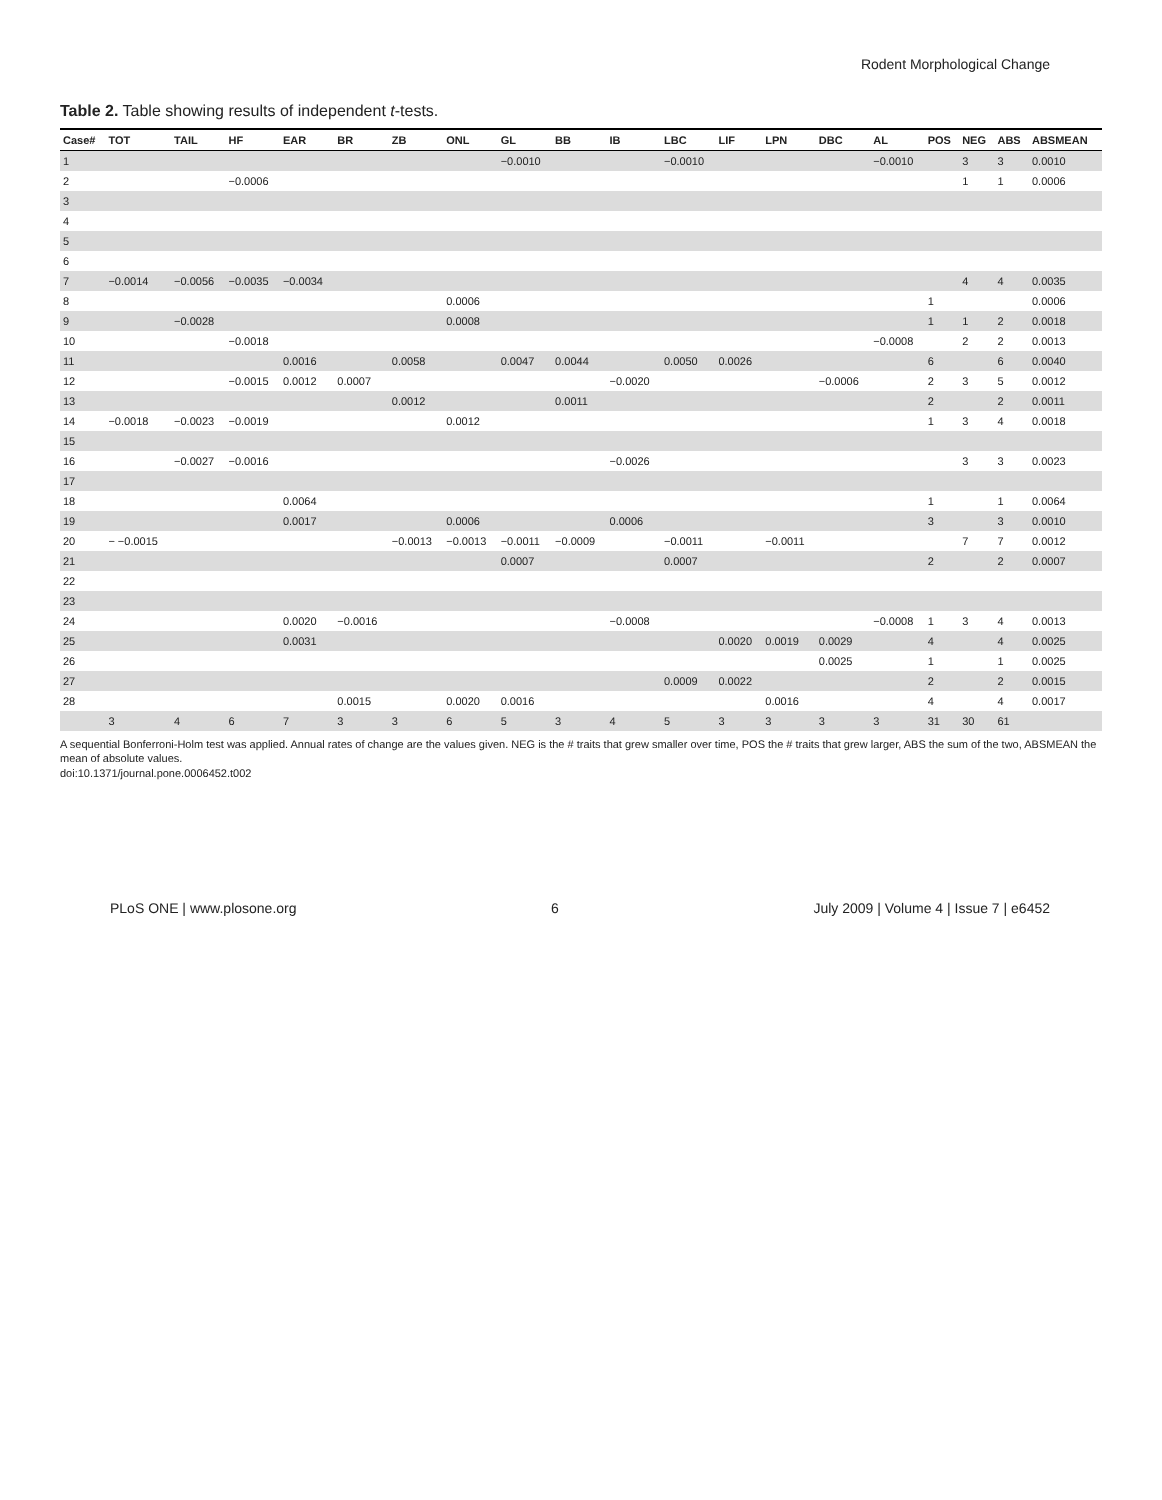Rodent Morphological Change
Table 2. Table showing results of independent t-tests.
| Case# | TOT | TAIL | HF | EAR | BR | ZB | ONL | GL | BB | IB | LBC | LIF | LPN | DBC | AL | POS | NEG | ABS | ABSMEAN |
| --- | --- | --- | --- | --- | --- | --- | --- | --- | --- | --- | --- | --- | --- | --- | --- | --- | --- | --- | --- |
| 1 | | | | | | | | −0.0010 | | | −0.0010 | | | | −0.0010 | | 3 | 3 | 0.0010 |
| 2 | | | −0.0006 | | | | | | | | | | | | | | 1 | 1 | 0.0006 |
| 3 | | | | | | | | | | | | | | | | | | | |
| 4 | | | | | | | | | | | | | | | | | | | |
| 5 | | | | | | | | | | | | | | | | | | | |
| 6 | | | | | | | | | | | | | | | | | | | |
| 7 | −0.0014 | −0.0056 | −0.0035 | −0.0034 | | | | | | | | | | | | | 4 | 4 | 0.0035 |
| 8 | | | | | | | 0.0006 | | | | | | | | | 1 | | | 0.0006 |
| 9 | | −0.0028 | | | | | 0.0008 | | | | | | | | | 1 | 1 | 2 | 0.0018 |
| 10 | | | −0.0018 | | | | | | | | | | | | −0.0008 | | 2 | 2 | 0.0013 |
| 11 | | | | 0.0016 | | 0.0058 | | 0.0047 | 0.0044 | | 0.0050 | 0.0026 | | | | 6 | | 6 | 0.0040 |
| 12 | | | −0.0015 | 0.0012 | 0.0007 | | | | | −0.0020 | | | | −0.0006 | | 2 | 3 | 5 | 0.0012 |
| 13 | | | | | | 0.0012 | | | 0.0011 | | | | | | | 2 | | 2 | 0.0011 |
| 14 | −0.0018 | −0.0023 | −0.0019 | | | | 0.0012 | | | | | | | | | 1 | 3 | 4 | 0.0018 |
| 15 | | | | | | | | | | | | | | | | | | | |
| 16 | | −0.0027 | −0.0016 | | | | | | | −0.0026 | | | | | | | 3 | 3 | 0.0023 |
| 17 | | | | | | | | | | | | | | | | | | | |
| 18 | | | | 0.0064 | | | | | | | | | | | | 1 | | 1 | 0.0064 |
| 19 | | | | 0.0017 | | | 0.0006 | | | 0.0006 | | | | | | 3 | | 3 | 0.0010 |
| 20 | − −0.0015 | | | | | −0.0013 | −0.0013 | −0.0011 | −0.0009 | | −0.0011 | | −0.0011 | | | | 7 | 7 | 0.0012 |
| 21 | | | | | | | | 0.0007 | | | 0.0007 | | | | | 2 | | 2 | 0.0007 |
| 22 | | | | | | | | | | | | | | | | | | | |
| 23 | | | | | | | | | | | | | | | | | | | |
| 24 | | | | 0.0020 | −0.0016 | | | | | −0.0008 | | | | | −0.0008 | 1 | 3 | 4 | 0.0013 |
| 25 | | | | 0.0031 | | | | | | | | 0.0020 | 0.0019 | 0.0029 | | 4 | | 4 | 0.0025 |
| 26 | | | | | | | | | | | | | | 0.0025 | | 1 | | 1 | 0.0025 |
| 27 | | | | | | | | | | | 0.0009 | 0.0022 | | | | 2 | | 2 | 0.0015 |
| 28 | | | | | 0.0015 | | 0.0020 | 0.0016 | | | | | 0.0016 | | | 4 | | 4 | 0.0017 |
| | 3 | 4 | 6 | 7 | 3 | 3 | 6 | 5 | 3 | 4 | 5 | 3 | 3 | 3 | 3 | 31 | 30 | 61 | |
A sequential Bonferroni-Holm test was applied. Annual rates of change are the values given. NEG is the # traits that grew smaller over time, POS the # traits that grew larger, ABS the sum of the two, ABSMEAN the mean of absolute values.
doi:10.1371/journal.pone.0006452.t002
PLoS ONE | www.plosone.org 6 July 2009 | Volume 4 | Issue 7 | e6452